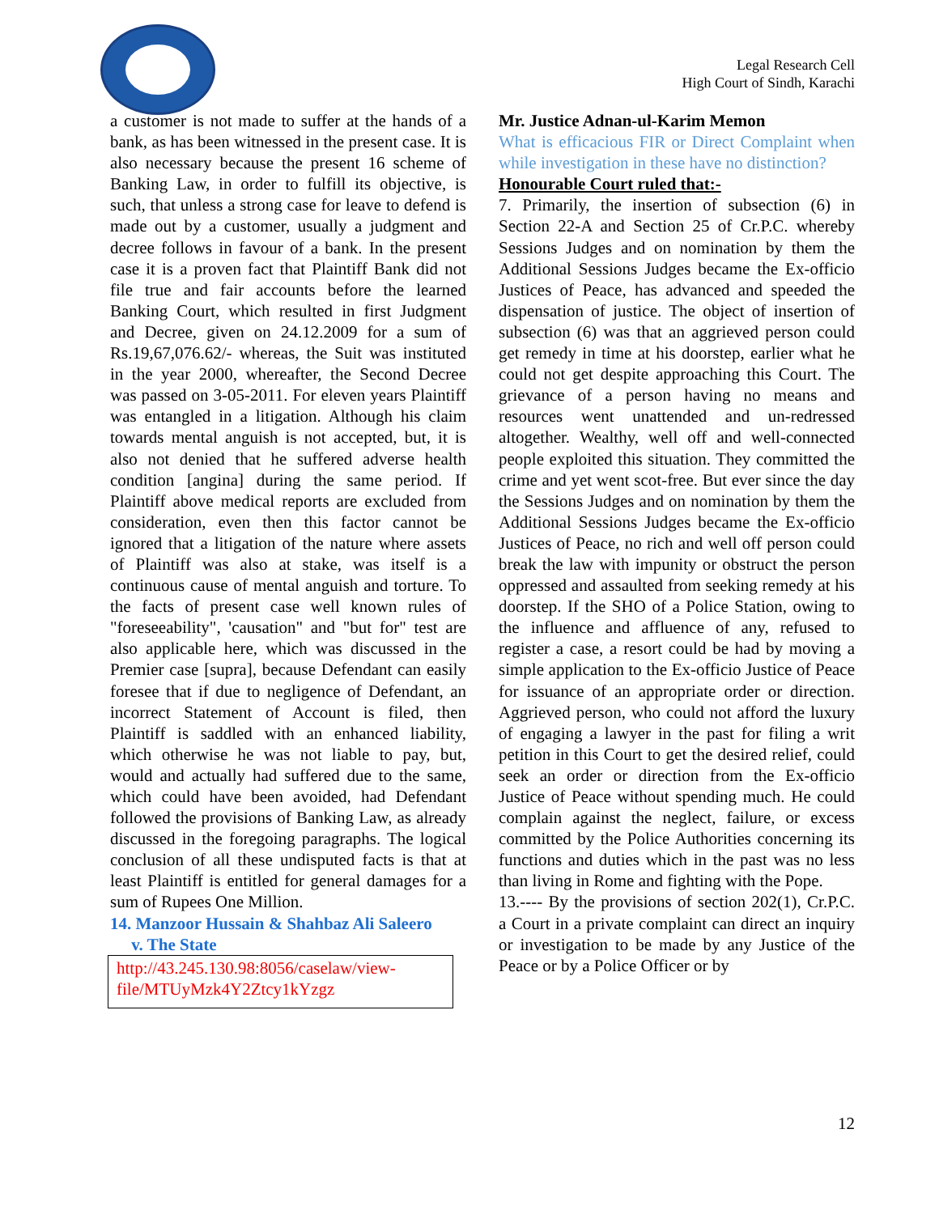Legal Research Cell
High Court of Sindh, Karachi
a customer is not made to suffer at the hands of a bank, as has been witnessed in the present case. It is also necessary because the present 16 scheme of Banking Law, in order to fulfill its objective, is such, that unless a strong case for leave to defend is made out by a customer, usually a judgment and decree follows in favour of a bank. In the present case it is a proven fact that Plaintiff Bank did not file true and fair accounts before the learned Banking Court, which resulted in first Judgment and Decree, given on 24.12.2009 for a sum of Rs.19,67,076.62/- whereas, the Suit was instituted in the year 2000, whereafter, the Second Decree was passed on 3-05-2011. For eleven years Plaintiff was entangled in a litigation. Although his claim towards mental anguish is not accepted, but, it is also not denied that he suffered adverse health condition [angina] during the same period. If Plaintiff above medical reports are excluded from consideration, even then this factor cannot be ignored that a litigation of the nature where assets of Plaintiff was also at stake, was itself is a continuous cause of mental anguish and torture. To the facts of present case well known rules of "foreseeability", 'causation" and "but for" test are also applicable here, which was discussed in the Premier case [supra], because Defendant can easily foresee that if due to negligence of Defendant, an incorrect Statement of Account is filed, then Plaintiff is saddled with an enhanced liability, which otherwise he was not liable to pay, but, would and actually had suffered due to the same, which could have been avoided, had Defendant followed the provisions of Banking Law, as already discussed in the foregoing paragraphs. The logical conclusion of all these undisputed facts is that at least Plaintiff is entitled for general damages for a sum of Rupees One Million.
14. Manzoor Hussain & Shahbaz Ali Saleero
v. The State
http://43.245.130.98:8056/caselaw/view-file/MTUyMzk4Y2Ztcy1kYzgz
Mr. Justice Adnan-ul-Karim Memon
What is efficacious FIR or Direct Complaint when while investigation in these have no distinction?
Honourable Court ruled that:-
7. Primarily, the insertion of subsection (6) in Section 22-A and Section 25 of Cr.P.C. whereby Sessions Judges and on nomination by them the Additional Sessions Judges became the Ex-officio Justices of Peace, has advanced and speeded the dispensation of justice. The object of insertion of subsection (6) was that an aggrieved person could get remedy in time at his doorstep, earlier what he could not get despite approaching this Court. The grievance of a person having no means and resources went unattended and un-redressed altogether. Wealthy, well off and well-connected people exploited this situation. They committed the crime and yet went scot-free. But ever since the day the Sessions Judges and on nomination by them the Additional Sessions Judges became the Ex-officio Justices of Peace, no rich and well off person could break the law with impunity or obstruct the person oppressed and assaulted from seeking remedy at his doorstep. If the SHO of a Police Station, owing to the influence and affluence of any, refused to register a case, a resort could be had by moving a simple application to the Ex-officio Justice of Peace for issuance of an appropriate order or direction. Aggrieved person, who could not afford the luxury of engaging a lawyer in the past for filing a writ petition in this Court to get the desired relief, could seek an order or direction from the Ex-officio Justice of Peace without spending much. He could complain against the neglect, failure, or excess committed by the Police Authorities concerning its functions and duties which in the past was no less than living in Rome and fighting with the Pope.
13.---- By the provisions of section 202(1), Cr.P.C. a Court in a private complaint can direct an inquiry or investigation to be made by any Justice of the Peace or by a Police Officer or by
12